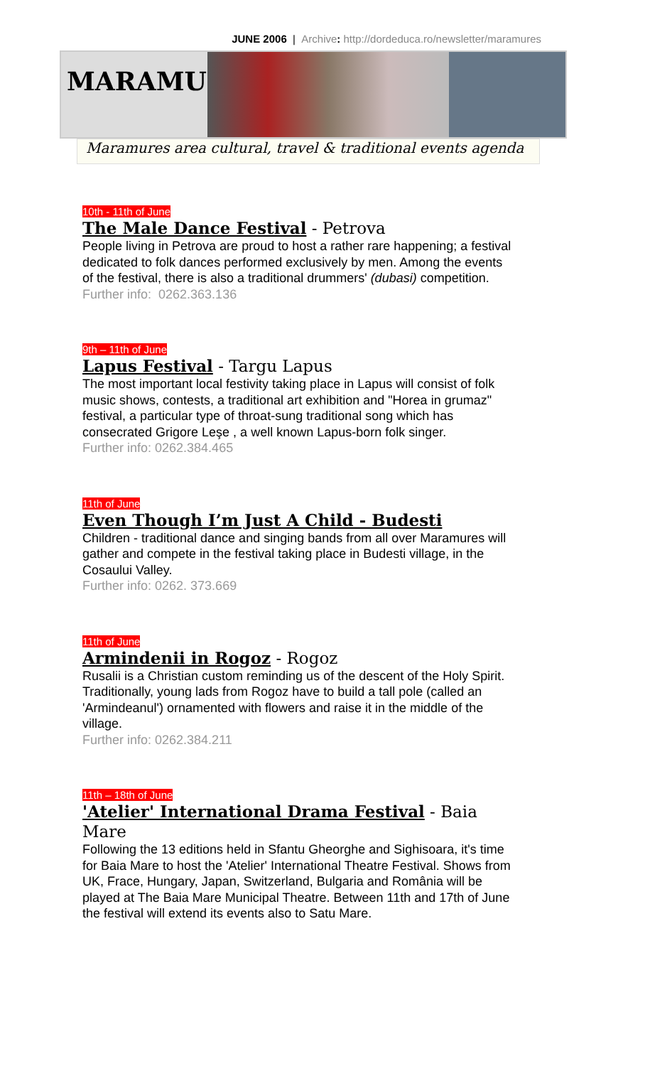JUNE 2006 | Archive: http://dordeduca.ro/newsletter/maramures
MARAMURES
Maramures area cultural, travel & traditional events agenda
10th - 11th of June
The Male Dance Festival - Petrova
People living in Petrova are proud to host a rather rare happening; a festival dedicated to folk dances performed exclusively by men. Among the events of the festival, there is also a traditional drummers' (dubasi) competition.
Further info: 0262.363.136
9th – 11th of June
Lapus Festival - Targu Lapus
The most important local festivity taking place in Lapus will consist of folk music shows, contests, a traditional art exhibition and "Horea in grumaz" festival, a particular type of throat-sung traditional song which has consecrated Grigore Leşe , a well known Lapus-born folk singer.
Further info: 0262.384.465
11th of June
Even Though I’m Just A Child - Budesti
Children - traditional dance and singing bands from all over Maramures will gather and compete in the festival taking place in Budesti village, in the Cosaului Valley.
Further info: 0262. 373.669
11th of June
Armindenii in Rogoz - Rogoz
Rusalii is a Christian custom reminding us of the descent of the Holy Spirit. Traditionally, young lads from Rogoz have to build a tall pole (called an 'Armindeanul') ornamented with flowers and raise it in the middle of the village.
Further info: 0262.384.211
11th – 18th of June
'Atelier' International Drama Festival - Baia Mare
Following the 13 editions held in Sfantu Gheorghe and Sighisoara, it's time for Baia Mare to host the 'Atelier' International Theatre Festival. Shows from UK, Frace, Hungary, Japan, Switzerland, Bulgaria and România will be played at The Baia Mare Municipal Theatre. Between 11th and 17th of June the festival will extend its events also to Satu Mare.